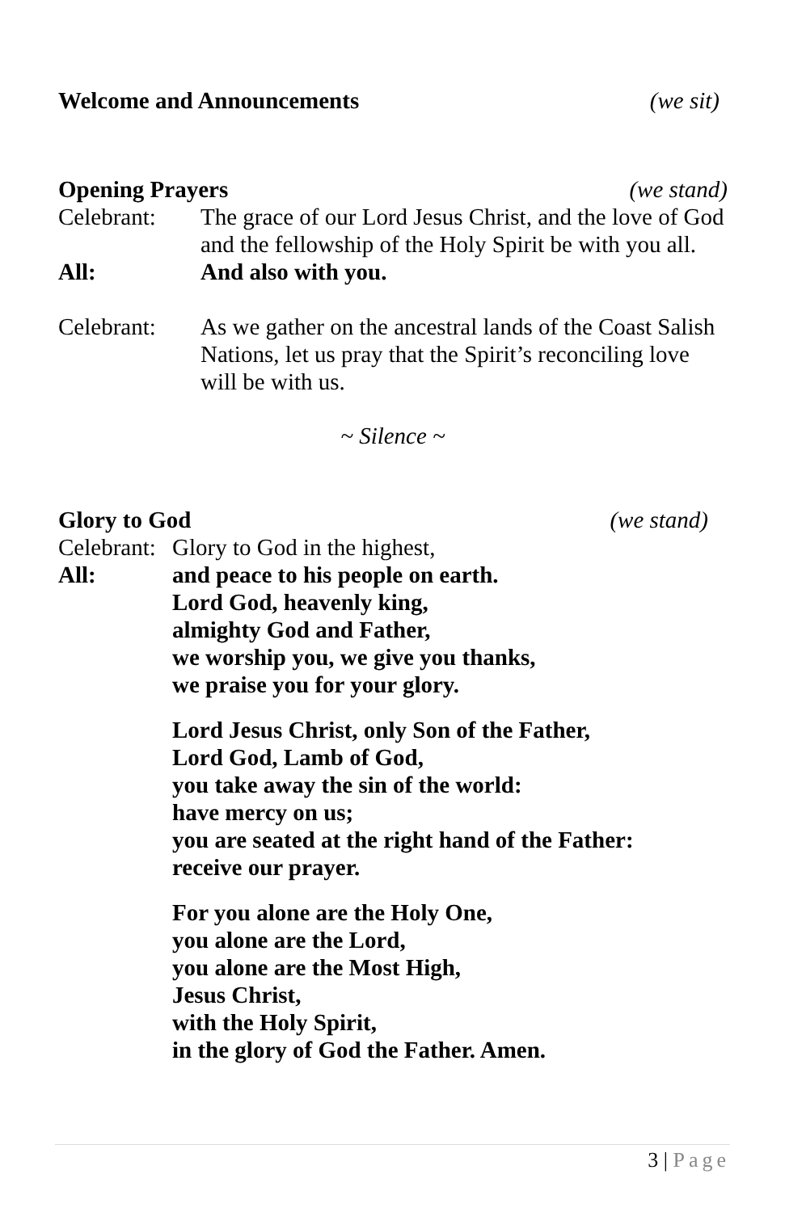Welcome and Announcements (we sit)
Opening Prayers (we stand)
Celebrant: The grace of our Lord Jesus Christ, and the love of God and the fellowship of the Holy Spirit be with you all.
All: And also with you.
Celebrant: As we gather on the ancestral lands of the Coast Salish Nations, let us pray that the Spirit’s reconciling love will be with us.
~ Silence ~
Glory to God (we stand)
Celebrant:
Glory to God in the highest,
All: and peace to his people on earth.
Lord God, heavenly king,
almighty God and Father,
we worship you, we give you thanks,
we praise you for your glory.
Lord Jesus Christ, only Son of the Father,
Lord God, Lamb of God,
you take away the sin of the world:
have mercy on us;
you are seated at the right hand of the Father:
receive our prayer.
For you alone are the Holy One,
you alone are the Lord,
you alone are the Most High,
Jesus Christ,
with the Holy Spirit,
in the glory of God the Father. Amen.
3 | Page